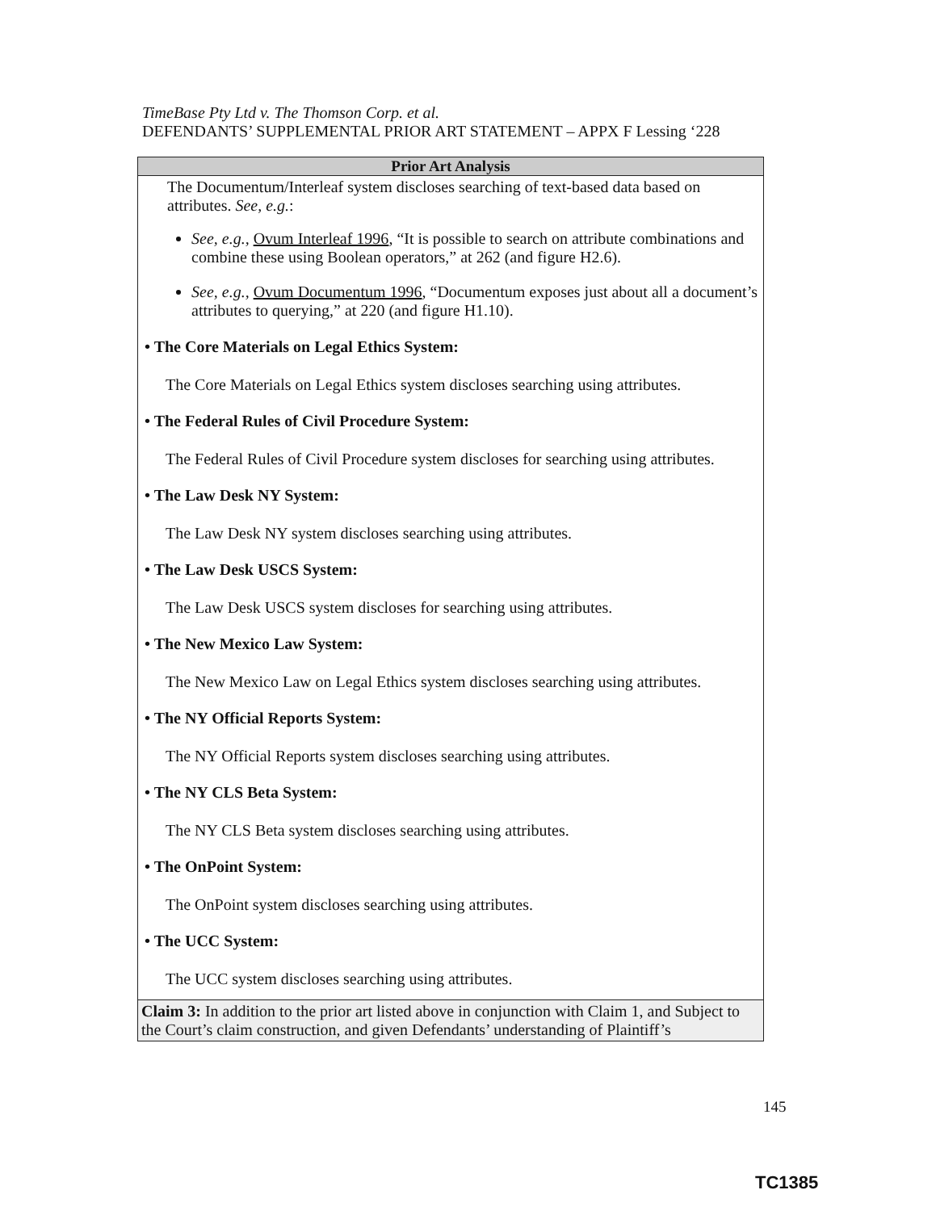TimeBase Pty Ltd v. The Thomson Corp. et al.
DEFENDANTS’ SUPPLEMENTAL PRIOR ART STATEMENT – APPX F Lessing ‘228
| Prior Art Analysis |
| --- |
| The Documentum/Interleaf system discloses searching of text-based data based on attributes. See, e.g. : See, e.g., Ovum Interleaf 1996 , “It is possible to search on attribute combinations and combine these using Boolean operators,” at 262 (and figure H2.6). See, e.g., Ovum Documentum 1996 , “Documentum exposes just about all a document’s attributes to querying,” at 220 (and figure H1.10). • The Core Materials on Legal Ethics System: The Core Materials on Legal Ethics system discloses searching using attributes. • The Federal Rules of Civil Procedure System: The Federal Rules of Civil Procedure system discloses for searching using attributes. • The Law Desk NY System: The Law Desk NY system discloses searching using attributes. • The Law Desk USCS System: The Law Desk USCS system discloses for searching using attributes. • The New Mexico Law System: The New Mexico Law on Legal Ethics system discloses searching using attributes. • The NY Official Reports System: The NY Official Reports system discloses searching using attributes. • The NY CLS Beta System: The NY CLS Beta system discloses searching using attributes. • The OnPoint System: The OnPoint system discloses searching using attributes. • The UCC System: The UCC system discloses searching using attributes. |
| Claim 3: In addition to the prior art listed above in conjunction with Claim 1, and Subject to the Court’s claim construction, and given Defendants’ understanding of Plaintiff’s |
145
TC1385